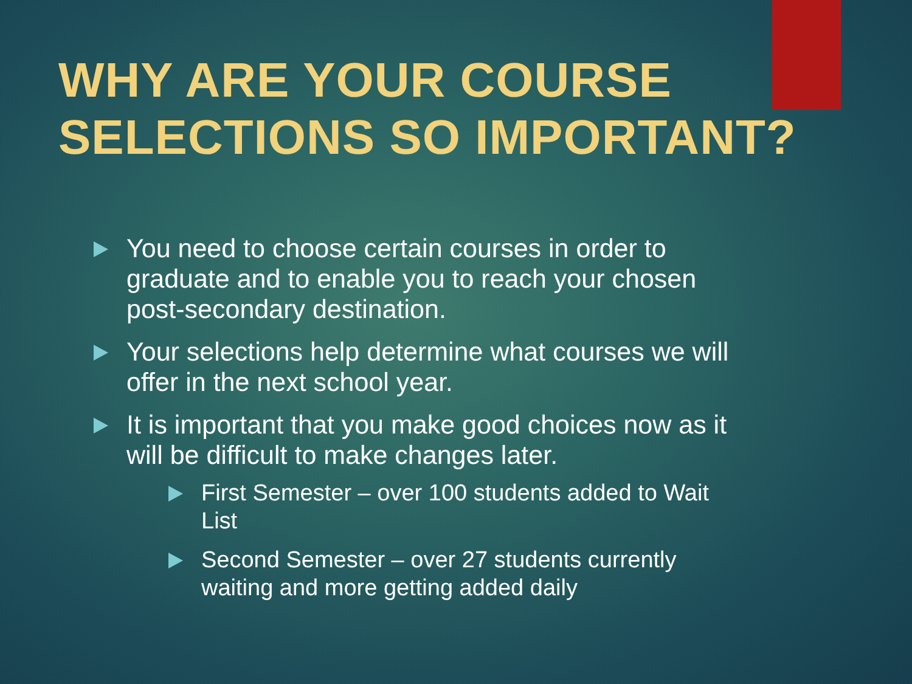WHY ARE YOUR COURSE
SELECTIONS SO IMPORTANT?
You need to choose certain courses in order to graduate and to enable you to reach your chosen post-secondary destination.
Your selections help determine what courses we will offer in the next school year.
It is important that you make good choices now as it will be difficult to make changes later.
First Semester – over 100 students added to Wait List
Second Semester – over 27 students currently waiting and more getting added daily